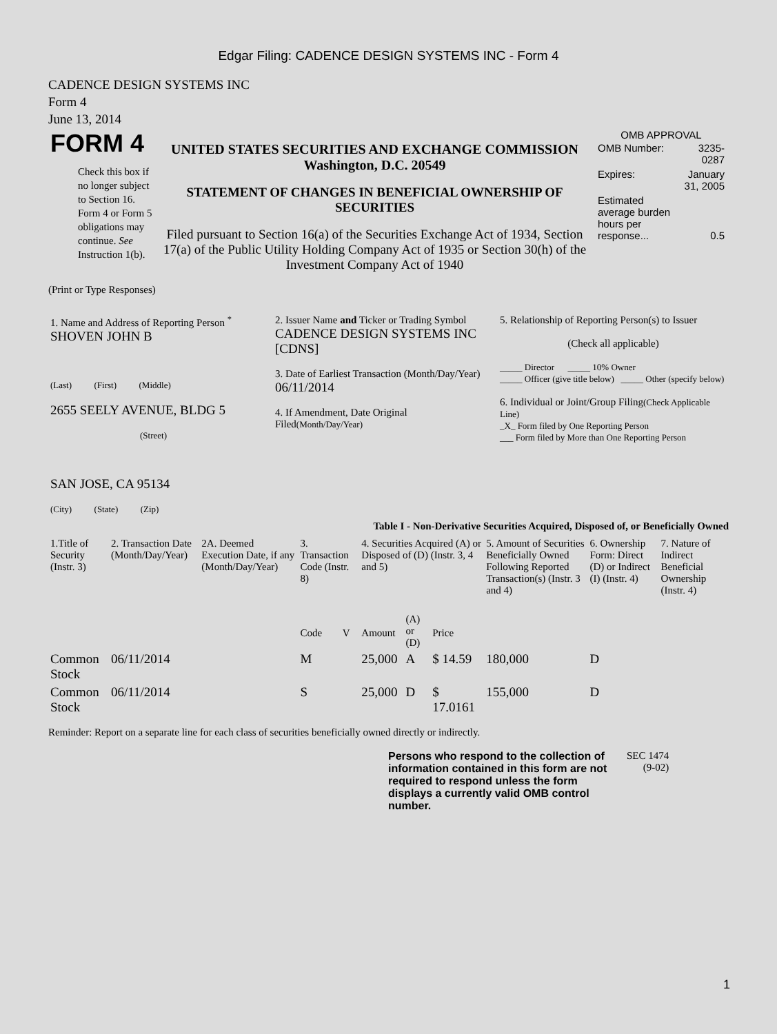Edgar Filing: CADENCE DESIGN SYSTEMS INC - Form 4
CADENCE DESIGN SYSTEMS INC
Form 4
June 13, 2014
| FORM 4 Check this box if no longer subject to Section 16. Form 4 or Form 5 obligations may continue. See Instruction 1(b). | UNITED STATES SECURITIES AND EXCHANGE COMMISSION Washington, D.C. 20549 STATEMENT OF CHANGES IN BENEFICIAL OWNERSHIP OF SECURITIES Filed pursuant to Section 16(a) of the Securities Exchange Act of 1934, Section 17(a) of the Public Utility Holding Company Act of 1935 or Section 30(h) of the Investment Company Act of 1940 | OMB APPROVAL / OMB Number: / 3235-0287 / / Expires: / January 31, 2005 / / Estimated average burden hours per response... / 0.5 / |
(Print or Type Responses)
| 1. Name and Address of Reporting Person <sup>*</sup> SHOVEN JOHN B (Last) (First) (Middle) 2655 SEELY AVENUE, BLDG 5 (Street) SAN JOSE, CA 95134 (City) (State) (Zip) | 2. Issuer Name and Ticker or Trading Symbol CADENCE DESIGN SYSTEMS INC [CDNS] 3. Date of Earliest Transaction (Month/Day/Year) 06/11/2014 4. If Amendment, Date Original Filed (Month/Day/Year) | 5. Relationship of Reporting Person(s) to Issuer (Check all applicable) _____ Director _____ 10% Owner _____ Officer (give title below) _____ Other (specify below) 6. Individual or Joint/Group Filing (Check Applicable Line) _X_ Form filed by One Reporting Person ___ Form filed by More than One Reporting Person |
Table I - Non-Derivative Securities Acquired, Disposed of, or Beneficially Owned
| 1.Title of Security (Instr. 3) | 2. Transaction Date (Month/Day/Year) | 2A. Deemed Execution Date, if any (Month/Day/Year) | 3. Transaction Code (Instr. 8) | | 4. Securities Acquired (A) or Disposed of (D) (Instr. 3, 4 and 5) | | | 5. Amount of Securities Beneficially Owned Following Reported Transaction(s) (Instr. 3 and 4) | 6. Ownership Form: Direct (D) or Indirect (I) (Instr. 4) | 7. Nature of Indirect Beneficial Ownership (Instr. 4) |
| --- | --- | --- | --- | --- | --- | --- | --- | --- | --- | --- |
| | | | Code | V | Amount | (A) or (D) | Price | | | |
| Common Stock | 06/11/2014 | | M | | 25,000 | A | $ 14.59 | 180,000 | D | |
| Common Stock | 06/11/2014 | | S | | 25,000 | D | $ 17.0161 | 155,000 | D | |
Reminder: Report on a separate line for each class of securities beneficially owned directly or indirectly.
| Persons who respond to the collection of information contained in this form are not required to respond unless the form displays a currently valid OMB control number. | SEC 1474 (9-02) |
1